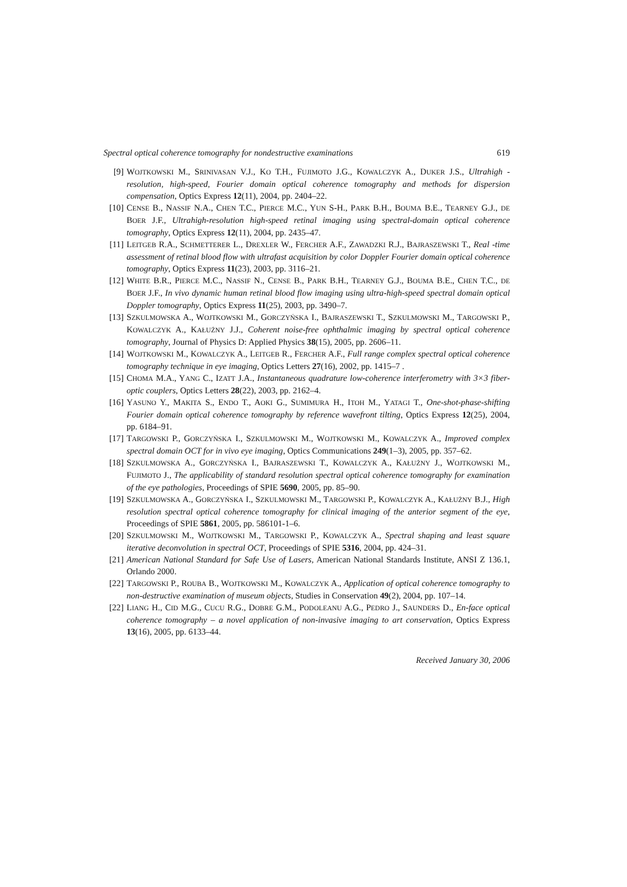Spectral optical coherence tomography for nondestructive examinations 619
[9] WOJTKOWSKI M., SRINIVASAN V.J., KO T.H., FUJIMOTO J.G., KOWALCZYK A., DUKER J.S., Ultrahigh -resolution, high-speed, Fourier domain optical coherence tomography and methods for dispersion compensation, Optics Express 12(11), 2004, pp. 2404–22.
[10]
CENSE B., NASSIF N.A., CHEN T.C., PIERCE M.C., YUN S-H., PARK B.H., BOUMA B.E., TEARNEY G.J., DE BOER J.F., Ultrahigh-resolution high-speed retinal imaging using spectral-domain optical coherence tomography, Optics Express 12(11), 2004, pp. 2435–47.
[11]
LEITGEB R.A., SCHMETTERER L., DREXLER W., FERCHER A.F., ZAWADZKI R.J., BAJRASZEWSKI T., Real -time assessment of retinal blood flow with ultrafast acquisition by color Doppler Fourier domain optical coherence tomography, Optics Express 11(23), 2003, pp. 3116–21.
[12]
WHITE B.R., PIERCE M.C., NASSIF N., CENSE B., PARK B.H., TEARNEY G.J., BOUMA B.E., CHEN T.C., DE BOER J.F., In vivo dynamic human retinal blood flow imaging using ultra-high-speed spectral domain optical Doppler tomography, Optics Express 11(25), 2003, pp. 3490–7.
[13]
SZKULMOWSKA A., WOJTKOWSKI M., GORCZYŃSKA I., BAJRASZEWSKI T., SZKULMOWSKI M., TARGOWSKI P., KOWALCZYK A., KAŁUŻNY J.J., Coherent noise-free ophthalmic imaging by spectral optical coherence tomography, Journal of Physics D: Applied Physics 38(15), 2005, pp. 2606–11.
[14]
WOJTKOWSKI M., KOWALCZYK A., LEITGEB R., FERCHER A.F., Full range complex spectral optical coherence tomography technique in eye imaging, Optics Letters 27(16), 2002, pp. 1415–7 .
[15]
CHOMA M.A., YANG C., IZATT J.A., Instantaneous quadrature low-coherence interferometry with 3×3 fiber-optic couplers, Optics Letters 28(22), 2003, pp. 2162–4.
[16]
YASUNO Y., MAKITA S., ENDO T., AOKI G., SUMIMURA H., ITOH M., YATAGI T., One-shot-phase-shifting Fourier domain optical coherence tomography by reference wavefront tilting, Optics Express 12(25), 2004, pp. 6184–91.
[17]
TARGOWSKI P., GORCZYŃSKA I., SZKULMOWSKI M., WOJTKOWSKI M., KOWALCZYK A., Improved complex spectral domain OCT for in vivo eye imaging, Optics Communications 249(1–3), 2005, pp. 357–62.
[18]
SZKULMOWSKA A., GORCZYŃSKA I., BAJRASZEWSKI T., KOWALCZYK A., KAŁUŻNY J., WOJTKOWSKI M., FUJIMOTO J., The applicability of standard resolution spectral optical coherence tomography for examination of the eye pathologies, Proceedings of SPIE 5690, 2005, pp. 85–90.
[19]
SZKULMOWSKA A., GORCZYŃSKA I., SZKULMOWSKI M., TARGOWSKI P., KOWALCZYK A., KAŁUŻNY B.J., High resolution spectral optical coherence tomography for clinical imaging of the anterior segment of the eye, Proceedings of SPIE 5861, 2005, pp. 586101-1–6.
[20]
SZKULMOWSKI M., WOJTKOWSKI M., TARGOWSKI P., KOWALCZYK A., Spectral shaping and least square iterative deconvolution in spectral OCT, Proceedings of SPIE 5316, 2004, pp. 424–31.
[21]
American National Standard for Safe Use of Lasers, American National Standards Institute, ANSI Z 136.1, Orlando 2000.
[22]
TARGOWSKI P., ROUBA B., WOJTKOWSKI M., KOWALCZYK A., Application of optical coherence tomography to non-destructive examination of museum objects, Studies in Conservation 49(2), 2004, pp. 107–14.
[22]
LIANG H., CID M.G., CUCU R.G., DOBRE G.M., PODOLEANU A.G., PEDRO J., SAUNDERS D., En-face optical coherence tomography – a novel application of non-invasive imaging to art conservation, Optics Express 13(16), 2005, pp. 6133–44.
Received January 30, 2006